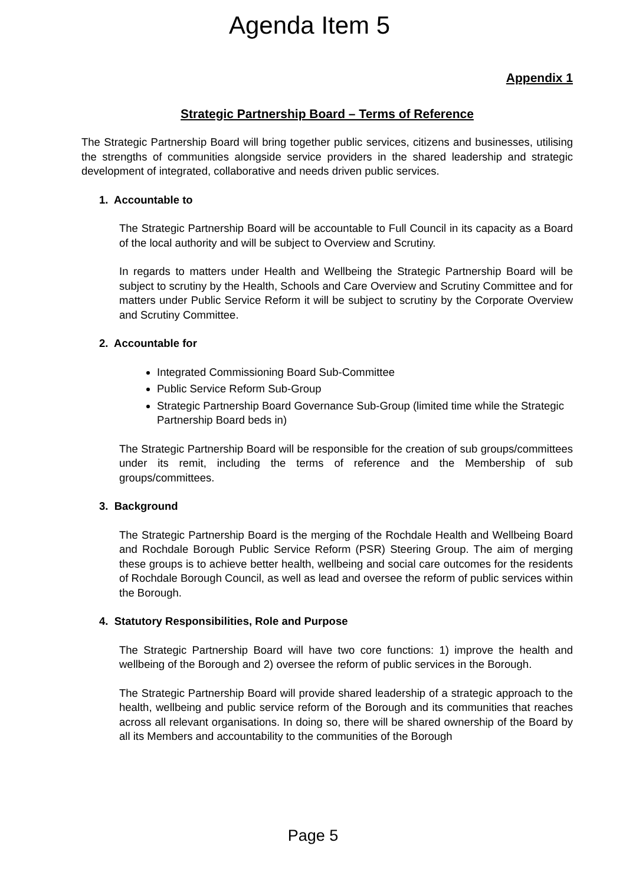Agenda Item 5
Appendix 1
Strategic Partnership Board – Terms of Reference
The Strategic Partnership Board will bring together public services, citizens and businesses, utilising the strengths of communities alongside service providers in the shared leadership and strategic development of integrated, collaborative and needs driven public services.
1. Accountable to
The Strategic Partnership Board will be accountable to Full Council in its capacity as a Board of the local authority and will be subject to Overview and Scrutiny.
In regards to matters under Health and Wellbeing the Strategic Partnership Board will be subject to scrutiny by the Health, Schools and Care Overview and Scrutiny Committee and for matters under Public Service Reform it will be subject to scrutiny by the Corporate Overview and Scrutiny Committee.
2. Accountable for
Integrated Commissioning Board Sub-Committee
Public Service Reform Sub-Group
Strategic Partnership Board Governance Sub-Group (limited time while the Strategic Partnership Board beds in)
The Strategic Partnership Board will be responsible for the creation of sub groups/committees under its remit, including the terms of reference and the Membership of sub groups/committees.
3. Background
The Strategic Partnership Board is the merging of the Rochdale Health and Wellbeing Board and Rochdale Borough Public Service Reform (PSR) Steering Group. The aim of merging these groups is to achieve better health, wellbeing and social care outcomes for the residents of Rochdale Borough Council, as well as lead and oversee the reform of public services within the Borough.
4. Statutory Responsibilities, Role and Purpose
The Strategic Partnership Board will have two core functions: 1) improve the health and wellbeing of the Borough and 2) oversee the reform of public services in the Borough.
The Strategic Partnership Board will provide shared leadership of a strategic approach to the health, wellbeing and public service reform of the Borough and its communities that reaches across all relevant organisations. In doing so, there will be shared ownership of the Board by all its Members and accountability to the communities of the Borough
Page 5